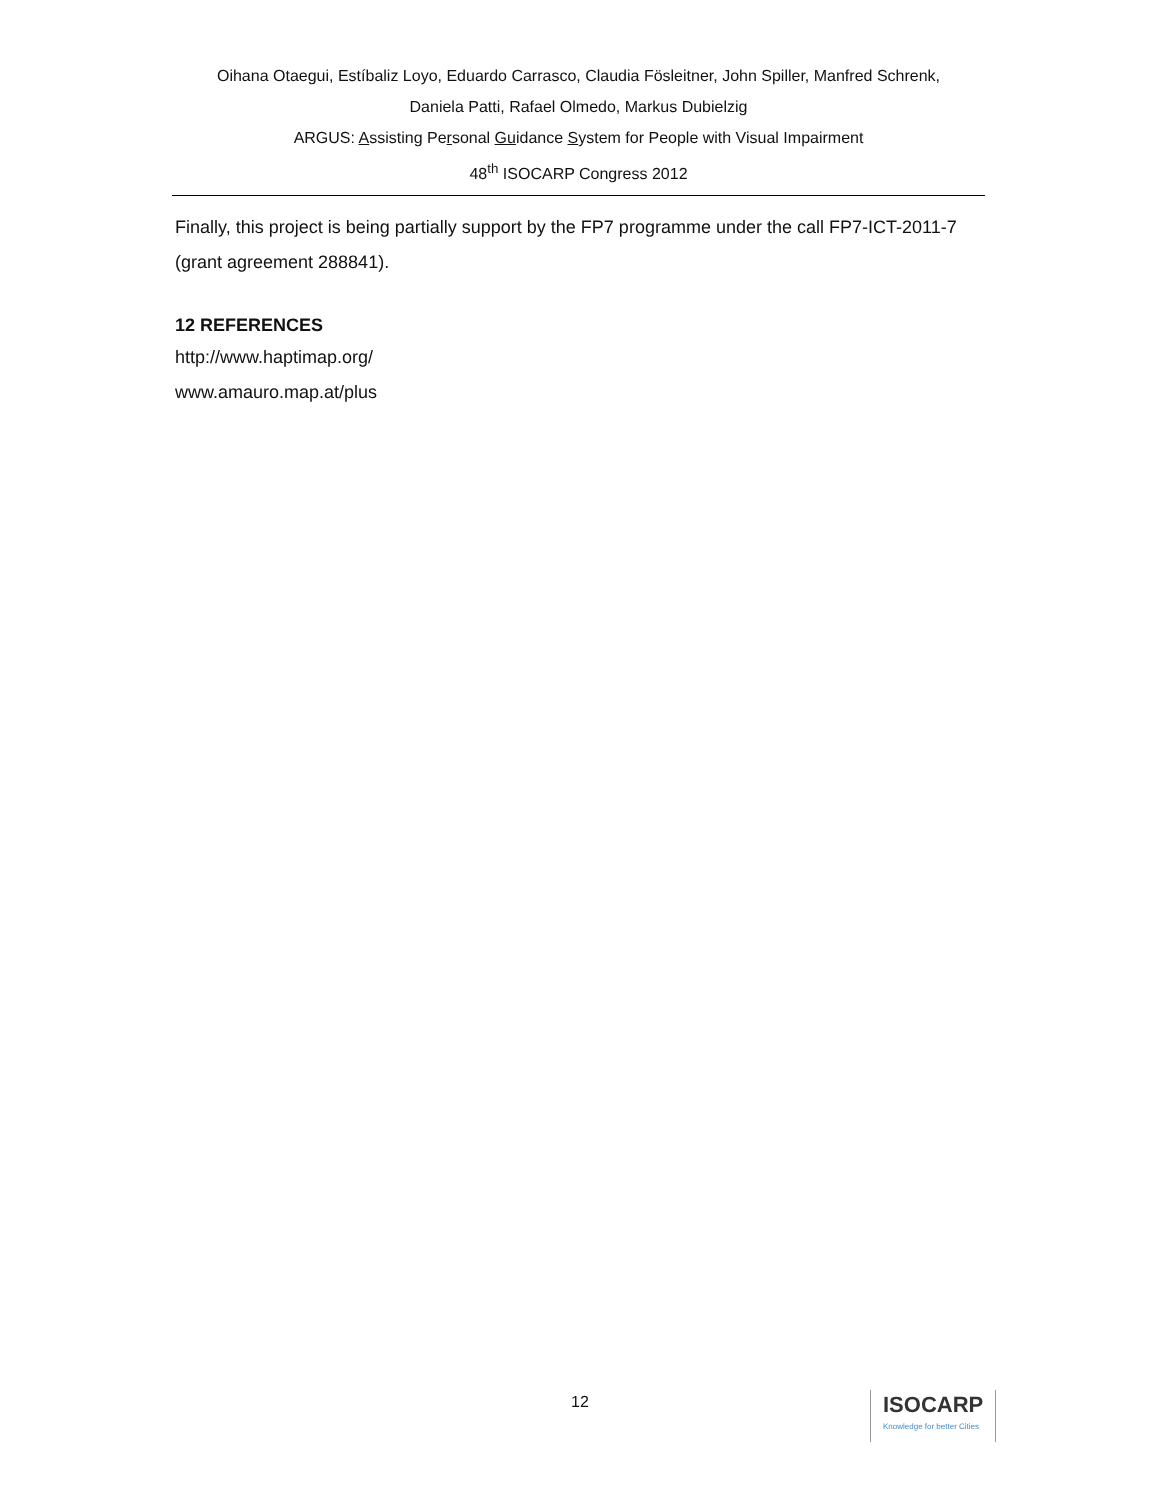Oihana Otaegui, Estíbaliz Loyo, Eduardo Carrasco, Claudia Fösleitner, John Spiller, Manfred Schrenk,
Daniela Patti, Rafael Olmedo, Markus Dubielzig
ARGUS: Assisting Personal Guidance System for People with Visual Impairment
48<sup>th</sup> ISOCARP Congress 2012
Finally, this project is being partially support by the FP7 programme under the call FP7-ICT-2011-7 (grant agreement 288841).
12 REFERENCES
http://www.haptimap.org/
www.amauro.map.at/plus
12
ISOCARP
Knowledge for better Cities